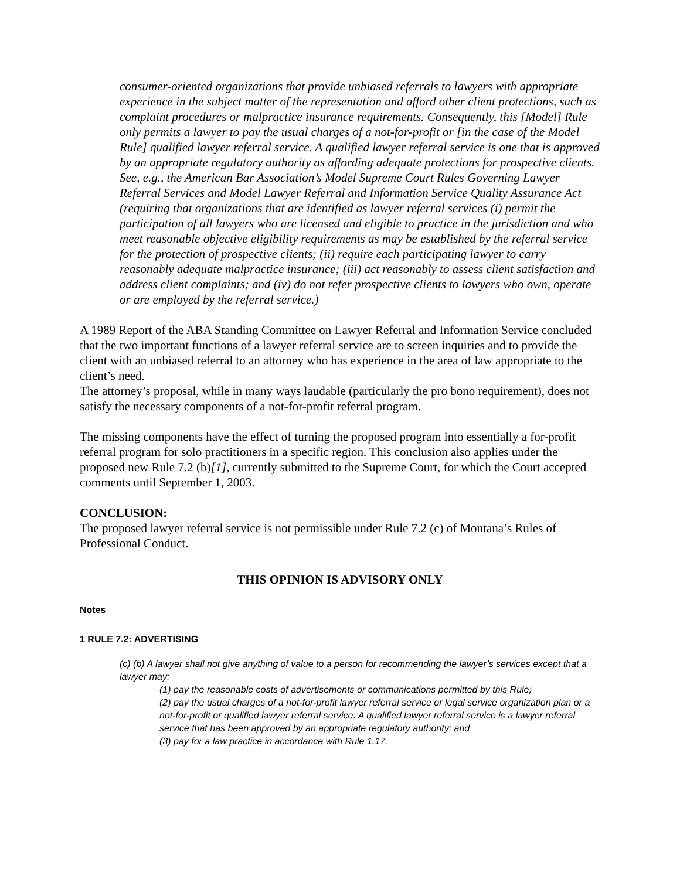consumer-oriented organizations that provide unbiased referrals to lawyers with appropriate experience in the subject matter of the representation and afford other client protections, such as complaint procedures or malpractice insurance requirements. Consequently, this [Model] Rule only permits a lawyer to pay the usual charges of a not-for-profit or [in the case of the Model Rule] qualified lawyer referral service. A qualified lawyer referral service is one that is approved by an appropriate regulatory authority as affording adequate protections for prospective clients. See, e.g., the American Bar Association’s Model Supreme Court Rules Governing Lawyer Referral Services and Model Lawyer Referral and Information Service Quality Assurance Act (requiring that organizations that are identified as lawyer referral services (i) permit the participation of all lawyers who are licensed and eligible to practice in the jurisdiction and who meet reasonable objective eligibility requirements as may be established by the referral service for the protection of prospective clients; (ii) require each participating lawyer to carry reasonably adequate malpractice insurance; (iii) act reasonably to assess client satisfaction and address client complaints; and (iv) do not refer prospective clients to lawyers who own, operate or are employed by the referral service.)
A 1989 Report of the ABA Standing Committee on Lawyer Referral and Information Service concluded that the two important functions of a lawyer referral service are to screen inquiries and to provide the client with an unbiased referral to an attorney who has experience in the area of law appropriate to the client’s need.
The attorney’s proposal, while in many ways laudable (particularly the pro bono requirement), does not satisfy the necessary components of a not-for-profit referral program.
The missing components have the effect of turning the proposed program into essentially a for-profit referral program for solo practitioners in a specific region. This conclusion also applies under the proposed new Rule 7.2 (b)[1], currently submitted to the Supreme Court, for which the Court accepted comments until September 1, 2003.
CONCLUSION:
The proposed lawyer referral service is not permissible under Rule 7.2 (c) of Montana’s Rules of Professional Conduct.
THIS OPINION IS ADVISORY ONLY
Notes
1 RULE 7.2: ADVERTISING
(c) (b) A lawyer shall not give anything of value to a person for recommending the lawyer’s services except that a lawyer may:
(1) pay the reasonable costs of advertisements or communications permitted by this Rule;
(2) pay the usual charges of a not-for-profit lawyer referral service or legal service organization plan or a not-for-profit or qualified lawyer referral service. A qualified lawyer referral service is a lawyer referral service that has been approved by an appropriate regulatory authority; and
(3) pay for a law practice in accordance with Rule 1.17.